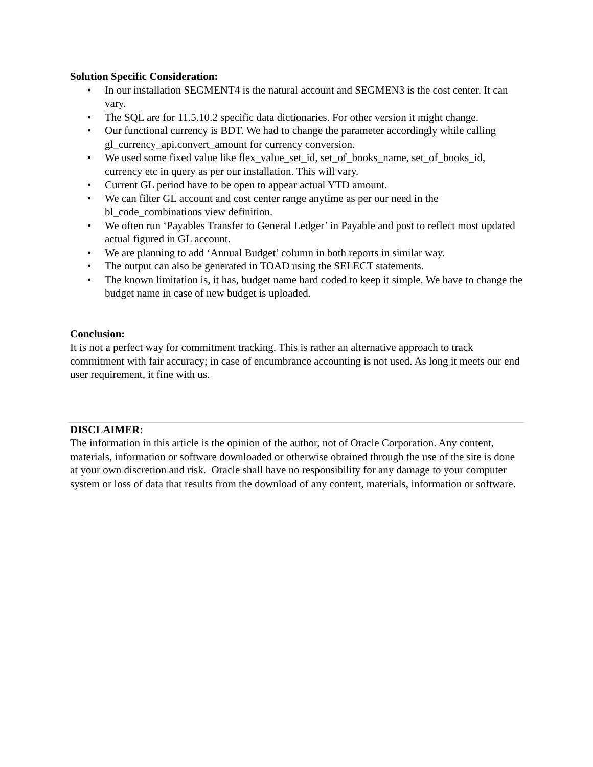Solution Specific Consideration:
• In our installation SEGMENT4 is the natural account and SEGMEN3 is the cost center. It can vary.
• The SQL are for 11.5.10.2 specific data dictionaries. For other version it might change.
• Our functional currency is BDT. We had to change the parameter accordingly while calling gl_currency_api.convert_amount for currency conversion.
• We used some fixed value like flex_value_set_id, set_of_books_name, set_of_books_id, currency etc in query as per our installation. This will vary.
• Current GL period have to be open to appear actual YTD amount.
• We can filter GL account and cost center range anytime as per our need in the bl_code_combinations view definition.
• We often run ‘Payables Transfer to General Ledger’ in Payable and post to reflect most updated actual figured in GL account.
• We are planning to add ‘Annual Budget’ column in both reports in similar way.
• The output can also be generated in TOAD using the SELECT statements.
• The known limitation is, it has, budget name hard coded to keep it simple. We have to change the budget name in case of new budget is uploaded.
Conclusion:
It is not a perfect way for commitment tracking. This is rather an alternative approach to track commitment with fair accuracy; in case of encumbrance accounting is not used. As long it meets our end user requirement, it fine with us.
DISCLAIMER:
The information in this article is the opinion of the author, not of Oracle Corporation. Any content, materials, information or software downloaded or otherwise obtained through the use of the site is done at your own discretion and risk. Oracle shall have no responsibility for any damage to your computer system or loss of data that results from the download of any content, materials, information or software.